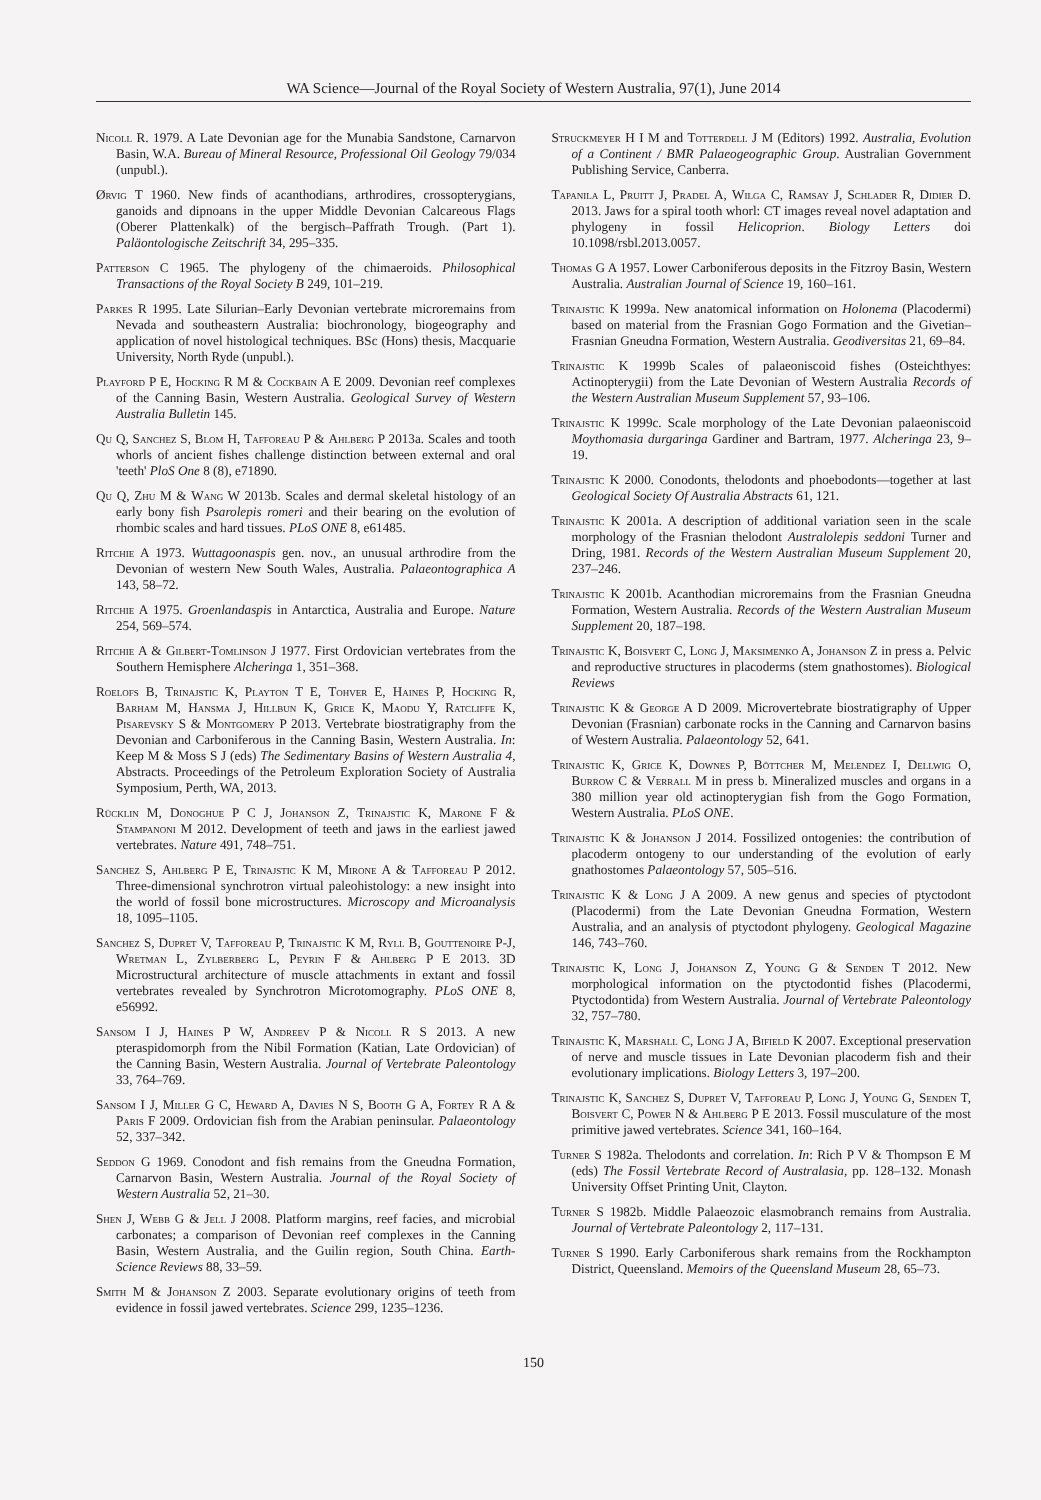WA Science—Journal of the Royal Society of Western Australia, 97(1), June 2014
Nicoll R. 1979. A Late Devonian age for the Munabia Sandstone, Carnarvon Basin, W.A. Bureau of Mineral Resource, Professional Oil Geology 79/034 (unpubl.).
Ørvig T 1960. New finds of acanthodians, arthrodires, crossopterygians, ganoids and dipnoans in the upper Middle Devonian Calcareous Flags (Oberer Plattenkalk) of the bergisch–Paffrath Trough. (Part 1). Paläontologische Zeitschrift 34, 295–335.
Patterson C 1965. The phylogeny of the chimaeroids. Philosophical Transactions of the Royal Society B 249, 101–219.
Parkes R 1995. Late Silurian–Early Devonian vertebrate microremains from Nevada and southeastern Australia: biochronology, biogeography and application of novel histological techniques. BSc (Hons) thesis, Macquarie University, North Ryde (unpubl.).
Playford P E, Hocking R M & Cockbain A E 2009. Devonian reef complexes of the Canning Basin, Western Australia. Geological Survey of Western Australia Bulletin 145.
Qu Q, Sanchez S, Blom H, Tafforeau P & Ahlberg P 2013a. Scales and tooth whorls of ancient fishes challenge distinction between external and oral 'teeth' PloS One 8 (8), e71890.
Qu Q, Zhu M & Wang W 2013b. Scales and dermal skeletal histology of an early bony fish Psarolepis romeri and their bearing on the evolution of rhombic scales and hard tissues. PLoS ONE 8, e61485.
Ritchie A 1973. Wuttagoonaspis gen. nov., an unusual arthrodire from the Devonian of western New South Wales, Australia. Palaeontographica A 143, 58–72.
Ritchie A 1975. Groenlandaspis in Antarctica, Australia and Europe. Nature 254, 569–574.
Ritchie A & Gilbert-Tomlinson J 1977. First Ordovician vertebrates from the Southern Hemisphere Alcheringa 1, 351–368.
Roelofs B, Trinajstic K, Playton T E, Tohver E, Haines P, Hocking R, Barham M, Hansma J, Hillbun K, Grice K, Maodu Y, Ratcliffe K, Pisarevsky S & Montgomery P 2013. Vertebrate biostratigraphy from the Devonian and Carboniferous in the Canning Basin, Western Australia. In: Keep M & Moss S J (eds) The Sedimentary Basins of Western Australia 4, Abstracts. Proceedings of the Petroleum Exploration Society of Australia Symposium, Perth, WA, 2013.
Rücklin M, Donoghue P C J, Johanson Z, Trinajstic K, Marone F & Stampanoni M 2012. Development of teeth and jaws in the earliest jawed vertebrates. Nature 491, 748–751.
Sanchez S, Ahlberg P E, Trinajstic K M, Mirone A & Tafforeau P 2012. Three-dimensional synchrotron virtual paleohistology: a new insight into the world of fossil bone microstructures. Microscopy and Microanalysis 18, 1095–1105.
Sanchez S, Dupret V, Tafforeau P, Trinajstic K M, Ryll B, Gouttenoire P-J, Wretman L, Zylberberg L, Peyrin F & Ahlberg P E 2013. 3D Microstructural architecture of muscle attachments in extant and fossil vertebrates revealed by Synchrotron Microtomography. PLoS ONE 8, e56992.
Sansom I J, Haines P W, Andreev P & Nicoll R S 2013. A new pteraspidomorph from the Nibil Formation (Katian, Late Ordovician) of the Canning Basin, Western Australia. Journal of Vertebrate Paleontology 33, 764–769.
Sansom I J, Miller G C, Heward A, Davies N S, Booth G A, Fortey R A & Paris F 2009. Ordovician fish from the Arabian peninsular. Palaeontology 52, 337–342.
Seddon G 1969. Conodont and fish remains from the Gneudna Formation, Carnarvon Basin, Western Australia. Journal of the Royal Society of Western Australia 52, 21–30.
Shen J, Webb G & Jell J 2008. Platform margins, reef facies, and microbial carbonates; a comparison of Devonian reef complexes in the Canning Basin, Western Australia, and the Guilin region, South China. Earth-Science Reviews 88, 33–59.
Smith M & Johanson Z 2003. Separate evolutionary origins of teeth from evidence in fossil jawed vertebrates. Science 299, 1235–1236.
Struckmeyer H I M and Totterdell J M (Editors) 1992. Australia, Evolution of a Continent / BMR Palaeogeographic Group. Australian Government Publishing Service, Canberra.
Tapanila L, Pruitt J, Pradel A, Wilga C, Ramsay J, Schlader R, Didier D. 2013. Jaws for a spiral tooth whorl: CT images reveal novel adaptation and phylogeny in fossil Helicoprion. Biology Letters doi 10.1098/rsbl.2013.0057.
Thomas G A 1957. Lower Carboniferous deposits in the Fitzroy Basin, Western Australia. Australian Journal of Science 19, 160–161.
Trinajstic K 1999a. New anatomical information on Holonema (Placodermi) based on material from the Frasnian Gogo Formation and the Givetian–Frasnian Gneudna Formation, Western Australia. Geodiversitas 21, 69–84.
Trinajstic K 1999b Scales of palaeoniscoid fishes (Osteichthyes: Actinopterygii) from the Late Devonian of Western Australia Records of the Western Australian Museum Supplement 57, 93–106.
Trinajstic K 1999c. Scale morphology of the Late Devonian palaeoniscoid Moythomasia durgaringa Gardiner and Bartram, 1977. Alcheringa 23, 9–19.
Trinajstic K 2000. Conodonts, thelodonts and phoebodonts—together at last Geological Society Of Australia Abstracts 61, 121.
Trinajstic K 2001a. A description of additional variation seen in the scale morphology of the Frasnian thelodont Australolepis seddoni Turner and Dring, 1981. Records of the Western Australian Museum Supplement 20, 237–246.
Trinajstic K 2001b. Acanthodian microremains from the Frasnian Gneudna Formation, Western Australia. Records of the Western Australian Museum Supplement 20, 187–198.
Trinajstic K, Boisvert C, Long J, Maksimenko A, Johanson Z in press a. Pelvic and reproductive structures in placoderms (stem gnathostomes). Biological Reviews
Trinajstic K & George A D 2009. Microvertebrate biostratigraphy of Upper Devonian (Frasnian) carbonate rocks in the Canning and Carnarvon basins of Western Australia. Palaeontology 52, 641.
Trinajstic K, Grice K, Downes P, Böttcher M, Melendez I, Dellwig O, Burrow C & Verrall M in press b. Mineralized muscles and organs in a 380 million year old actinopterygian fish from the Gogo Formation, Western Australia. PLoS ONE.
Trinajstic K & Johanson J 2014. Fossilized ontogenies: the contribution of placoderm ontogeny to our understanding of the evolution of early gnathostomes Palaeontology 57, 505–516.
Trinajstic K & Long J A 2009. A new genus and species of ptyctodont (Placodermi) from the Late Devonian Gneudna Formation, Western Australia, and an analysis of ptyctodont phylogeny. Geological Magazine 146, 743–760.
Trinajstic K, Long J, Johanson Z, Young G & Senden T 2012. New morphological information on the ptyctodontid fishes (Placodermi, Ptyctodontida) from Western Australia. Journal of Vertebrate Paleontology 32, 757–780.
Trinajstic K, Marshall C, Long J A, Bifield K 2007. Exceptional preservation of nerve and muscle tissues in Late Devonian placoderm fish and their evolutionary implications. Biology Letters 3, 197–200.
Trinajstic K, Sanchez S, Dupret V, Tafforeau P, Long J, Young G, Senden T, Boisvert C, Power N & Ahlberg P E 2013. Fossil musculature of the most primitive jawed vertebrates. Science 341, 160–164.
Turner S 1982a. Thelodonts and correlation. In: Rich P V & Thompson E M (eds) The Fossil Vertebrate Record of Australasia, pp. 128–132. Monash University Offset Printing Unit, Clayton.
Turner S 1982b. Middle Palaeozoic elasmobranch remains from Australia. Journal of Vertebrate Paleontology 2, 117–131.
Turner S 1990. Early Carboniferous shark remains from the Rockhampton District, Queensland. Memoirs of the Queensland Museum 28, 65–73.
150